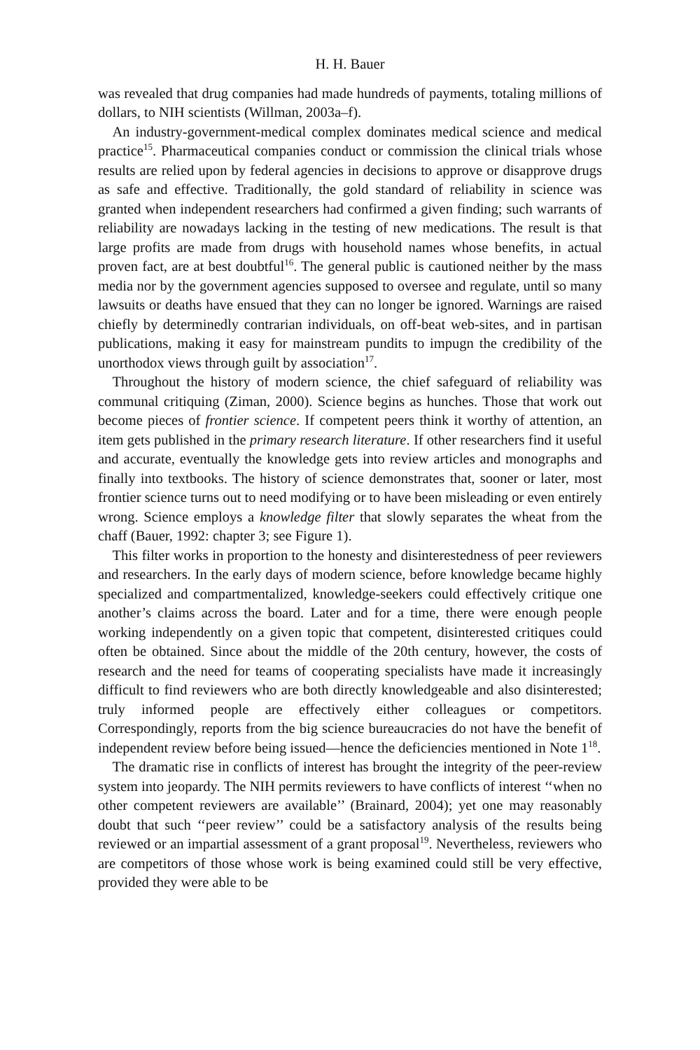H. H. Bauer
was revealed that drug companies had made hundreds of payments, totaling millions of dollars, to NIH scientists (Willman, 2003a–f).
An industry-government-medical complex dominates medical science and medical practice<sup>15</sup>. Pharmaceutical companies conduct or commission the clinical trials whose results are relied upon by federal agencies in decisions to approve or disapprove drugs as safe and effective. Traditionally, the gold standard of reliability in science was granted when independent researchers had confirmed a given finding; such warrants of reliability are nowadays lacking in the testing of new medications. The result is that large profits are made from drugs with household names whose benefits, in actual proven fact, are at best doubtful<sup>16</sup>. The general public is cautioned neither by the mass media nor by the government agencies supposed to oversee and regulate, until so many lawsuits or deaths have ensued that they can no longer be ignored. Warnings are raised chiefly by determinedly contrarian individuals, on off-beat web-sites, and in partisan publications, making it easy for mainstream pundits to impugn the credibility of the unorthodox views through guilt by association<sup>17</sup>.
Throughout the history of modern science, the chief safeguard of reliability was communal critiquing (Ziman, 2000). Science begins as hunches. Those that work out become pieces of frontier science. If competent peers think it worthy of attention, an item gets published in the primary research literature. If other researchers find it useful and accurate, eventually the knowledge gets into review articles and monographs and finally into textbooks. The history of science demonstrates that, sooner or later, most frontier science turns out to need modifying or to have been misleading or even entirely wrong. Science employs a knowledge filter that slowly separates the wheat from the chaff (Bauer, 1992: chapter 3; see Figure 1).
This filter works in proportion to the honesty and disinterestedness of peer reviewers and researchers. In the early days of modern science, before knowledge became highly specialized and compartmentalized, knowledge-seekers could effectively critique one another’s claims across the board. Later and for a time, there were enough people working independently on a given topic that competent, disinterested critiques could often be obtained. Since about the middle of the 20th century, however, the costs of research and the need for teams of cooperating specialists have made it increasingly difficult to find reviewers who are both directly knowledgeable and also disinterested; truly informed people are effectively either colleagues or competitors. Correspondingly, reports from the big science bureaucracies do not have the benefit of independent review before being issued—hence the deficiencies mentioned in Note 1<sup>18</sup>.
The dramatic rise in conflicts of interest has brought the integrity of the peer-review system into jeopardy. The NIH permits reviewers to have conflicts of interest ‘‘when no other competent reviewers are available’’ (Brainard, 2004); yet one may reasonably doubt that such ‘‘peer review’’ could be a satisfactory analysis of the results being reviewed or an impartial assessment of a grant proposal<sup>19</sup>. Nevertheless, reviewers who are competitors of those whose work is being examined could still be very effective, provided they were able to be